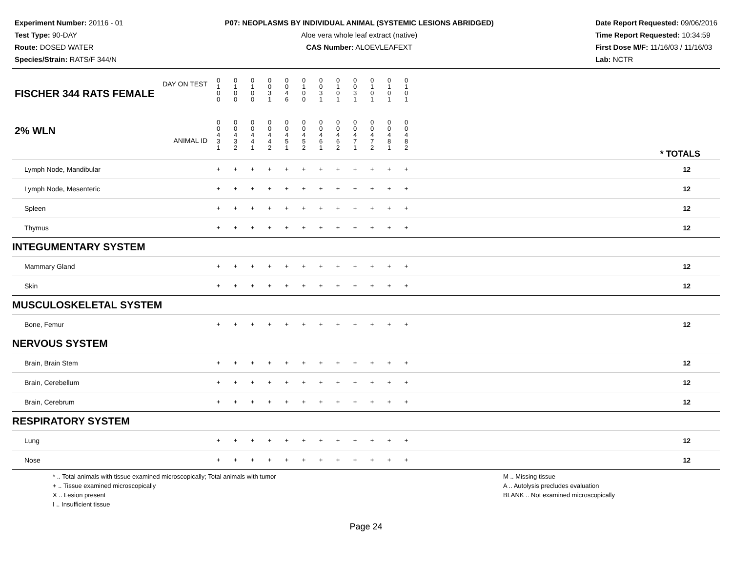Experiment Number: 20116 - 01
Test Type: 90-DAY
Route: DOSED WATER
Species/Strain: RATS/F 344/N
P07: NEOPLASMS BY INDIVIDUAL ANIMAL (SYSTEMIC LESIONS ABRIDGED)
Aloe vera whole leaf extract (native)
CAS Number: ALOEVLEAFEXT
Date Report Requested: 09/06/2016
Time Report Requested: 10:34:59
First Dose M/F: 11/16/03 / 11/16/03
Lab: NCTR
| DAY ON TEST FISCHER 344 RATS FEMALE | 0 1 0 0 | 0 1 0 0 | 0 1 0 0 | 0 0 3 1 | 0 0 4 6 | 0 1 0 0 | 0 0 3 1 | 0 1 0 1 | 0 0 3 1 | 0 1 0 1 | 0 1 0 1 | 0 1 0 1 | | |
| 2% WLN ANIMAL ID | 0 0 4 3 1 | 0 0 4 3 2 | 0 0 4 4 1 | 0 0 4 4 2 | 0 0 4 5 1 | 0 0 4 5 2 | 0 0 4 6 1 | 0 0 4 6 2 | 0 0 4 7 1 | 0 0 4 7 2 | 0 0 4 8 1 | 0 0 4 8 2 | | * TOTALS |
| Lymph Node, Mandibular | + | + | + | + | + | + | + | + | + | + | + | + | | 12 |
| Lymph Node, Mesenteric | + | + | + | + | + | + | + | + | + | + | + | + | | 12 |
| Spleen | + | + | + | + | + | + | + | + | + | + | + | + | | 12 |
| Thymus | + | + | + | + | + | + | + | + | + | + | + | + | | 12 |
| INTEGUMENTARY SYSTEM | | | | | | | | | | | | | | |
| Mammary Gland | + | + | + | + | + | + | + | + | + | + | + | + | | 12 |
| Skin | + | + | + | + | + | + | + | + | + | + | + | + | | 12 |
| MUSCULOSKELETAL SYSTEM | | | | | | | | | | | | | | |
| Bone, Femur | + | + | + | + | + | + | + | + | + | + | + | + | | 12 |
| NERVOUS SYSTEM | | | | | | | | | | | | | | |
| Brain, Brain Stem | + | + | + | + | + | + | + | + | + | + | + | + | | 12 |
| Brain, Cerebellum | + | + | + | + | + | + | + | + | + | + | + | + | | 12 |
| Brain, Cerebrum | + | + | + | + | + | + | + | + | + | + | + | + | | 12 |
| RESPIRATORY SYSTEM | | | | | | | | | | | | | | |
| Lung | + | + | + | + | + | + | + | + | + | + | + | + | | 12 |
| Nose | + | + | + | + | + | + | + | + | + | + | + | + | | 12 |
* .. Total animals with tissue examined microscopically; Total animals with tumor
+ .. Tissue examined microscopically
X .. Lesion present
I .. Insufficient tissue
M .. Missing tissue
A .. Autolysis precludes evaluation
BLANK .. Not examined microscopically
Page 24